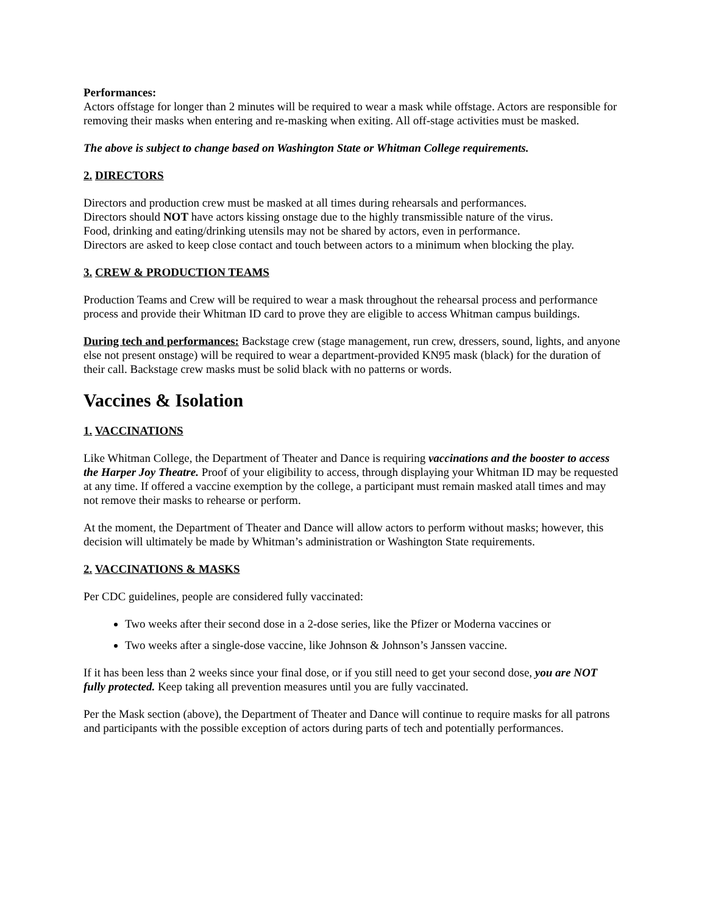Performances:
Actors offstage for longer than 2 minutes will be required to wear a mask while offstage. Actors are responsible for removing their masks when entering and re-masking when exiting. All off-stage activities must be masked.
The above is subject to change based on Washington State or Whitman College requirements.
2. DIRECTORS
Directors and production crew must be masked at all times during rehearsals and performances.
Directors should NOT have actors kissing onstage due to the highly transmissible nature of the virus.
Food, drinking and eating/drinking utensils may not be shared by actors, even in performance.
Directors are asked to keep close contact and touch between actors to a minimum when blocking the play.
3. CREW & PRODUCTION TEAMS
Production Teams and Crew will be required to wear a mask throughout the rehearsal process and performance process and provide their Whitman ID card to prove they are eligible to access Whitman campus buildings.
During tech and performances: Backstage crew (stage management, run crew, dressers, sound, lights, and anyone else not present onstage) will be required to wear a department-provided KN95 mask (black) for the duration of their call. Backstage crew masks must be solid black with no patterns or words.
Vaccines & Isolation
1. VACCINATIONS
Like Whitman College, the Department of Theater and Dance is requiring vaccinations and the booster to access the Harper Joy Theatre. Proof of your eligibility to access, through displaying your Whitman ID may be requested at any time. If offered a vaccine exemption by the college, a participant must remain masked atall times and may not remove their masks to rehearse or perform.
At the moment, the Department of Theater and Dance will allow actors to perform without masks; however, this decision will ultimately be made by Whitman’s administration or Washington State requirements.
2. VACCINATIONS & MASKS
Per CDC guidelines, people are considered fully vaccinated:
Two weeks after their second dose in a 2-dose series, like the Pfizer or Moderna vaccines or
Two weeks after a single-dose vaccine, like Johnson & Johnson’s Janssen vaccine.
If it has been less than 2 weeks since your final dose, or if you still need to get your second dose, you are NOT fully protected. Keep taking all prevention measures until you are fully vaccinated.
Per the Mask section (above), the Department of Theater and Dance will continue to require masks for all patrons and participants with the possible exception of actors during parts of tech and potentially performances.